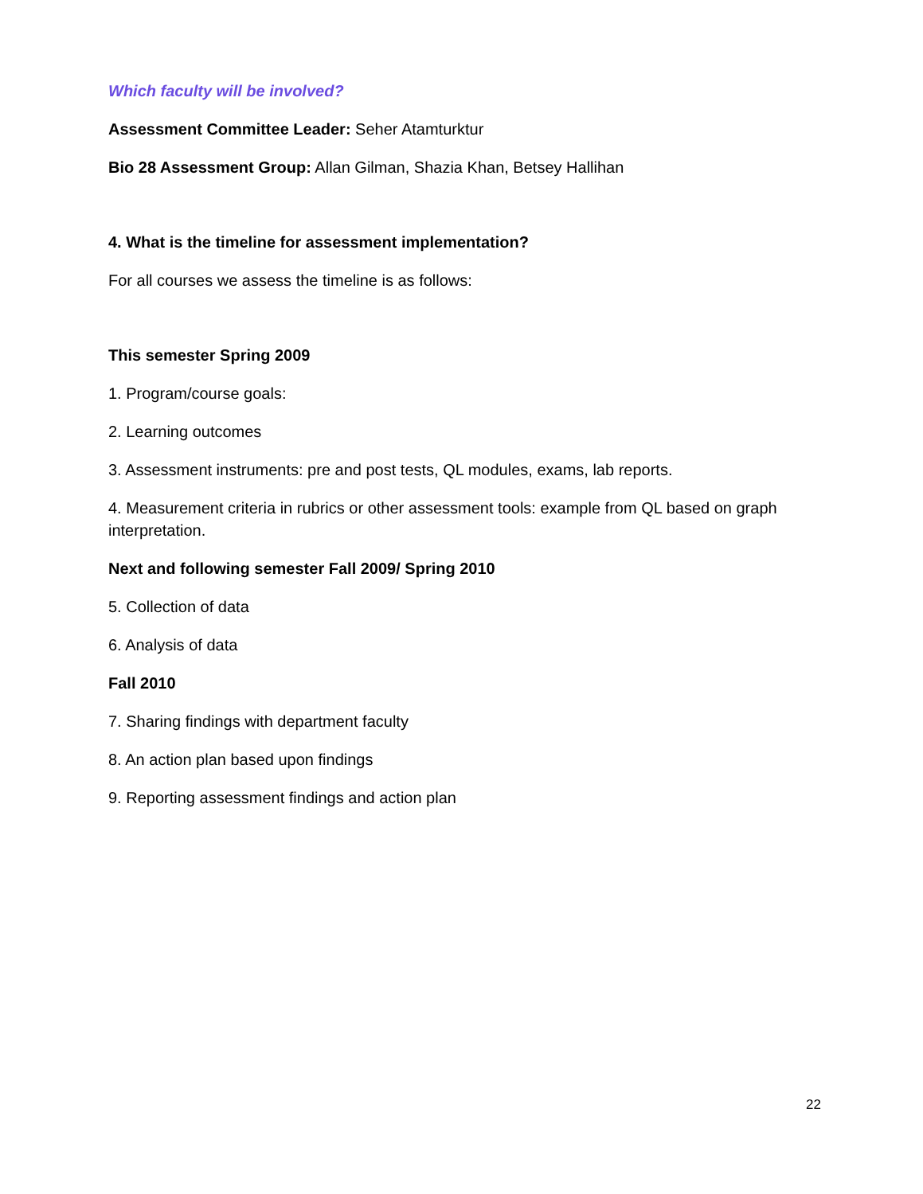Which faculty will be involved?
Assessment Committee Leader: Seher Atamturktur
Bio 28 Assessment Group: Allan Gilman, Shazia Khan, Betsey Hallihan
4. What is the timeline for assessment implementation?
For all courses we assess the timeline is as follows:
This semester Spring 2009
1. Program/course goals:
2. Learning outcomes
3. Assessment instruments: pre and post tests, QL modules, exams, lab reports.
4. Measurement criteria in rubrics or other assessment tools: example from QL based on graph interpretation.
Next and following semester Fall 2009/ Spring 2010
5. Collection of data
6. Analysis of data
Fall 2010
7. Sharing findings with department faculty
8. An action plan based upon findings
9. Reporting assessment findings and action plan
22